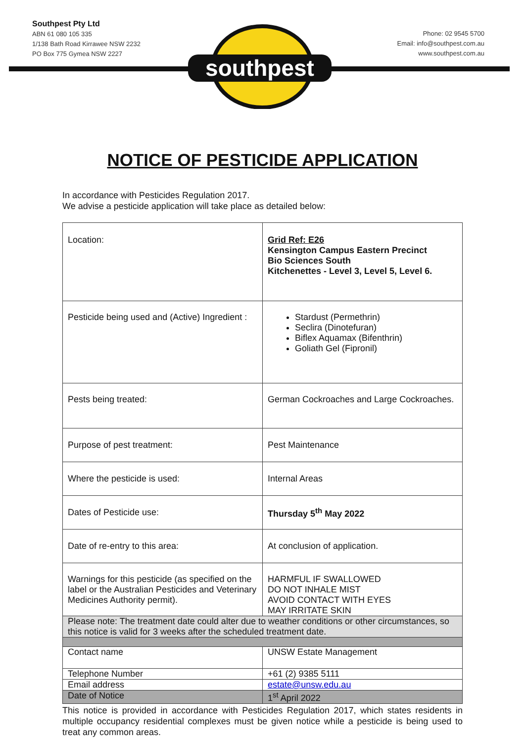southpest
Southpest Pty Ltd
ABN 61 080 105 335
1/138 Bath Road Kirrawee NSW 2232
PO Box 775 Gymea NSW 2227
Phone: 02 9545 5700
Email: info@southpest.com.au
www.southpest.com.au
NOTICE OF PESTICIDE APPLICATION
In accordance with Pesticides Regulation 2017.
We advise a pesticide application will take place as detailed below:
| Location: | Grid Ref: E26 Kensington Campus Eastern Precinct Bio Sciences South Kitchenettes - Level 3, Level 5, Level 6. |
| Pesticide being used and (Active) Ingredient : | Stardust (Permethrin) Seclira (Dinotefuran) Biflex Aquamax (Bifenthrin) Goliath Gel (Fipronil) |
| Pests being treated: | German Cockroaches and Large Cockroaches. |
| Purpose of pest treatment: | Pest Maintenance |
| Where the pesticide is used: | Internal Areas |
| Dates of Pesticide use: | Thursday 5<sup>th</sup> May 2022 |
| Date of re-entry to this area: | At conclusion of application. |
| Warnings for this pesticide (as specified on the label or the Australian Pesticides and Veterinary Medicines Authority permit). | HARMFUL IF SWALLOWED DO NOT INHALE MIST AVOID CONTACT WITH EYES MAY IRRITATE SKIN |
| Please note: The treatment date could alter due to weather conditions or other circumstances, so this notice is valid for 3 weeks after the scheduled treatment date. | |
| Contact name | UNSW Estate Management |
| Telephone Number | +61 (2) 9385 5111 |
| Email address | estate@unsw.edu.au |
| Date of Notice | 1<sup>st</sup> April 2022 |
This notice is provided in accordance with Pesticides Regulation 2017, which states residents in multiple occupancy residential complexes must be given notice while a pesticide is being used to treat any common areas.